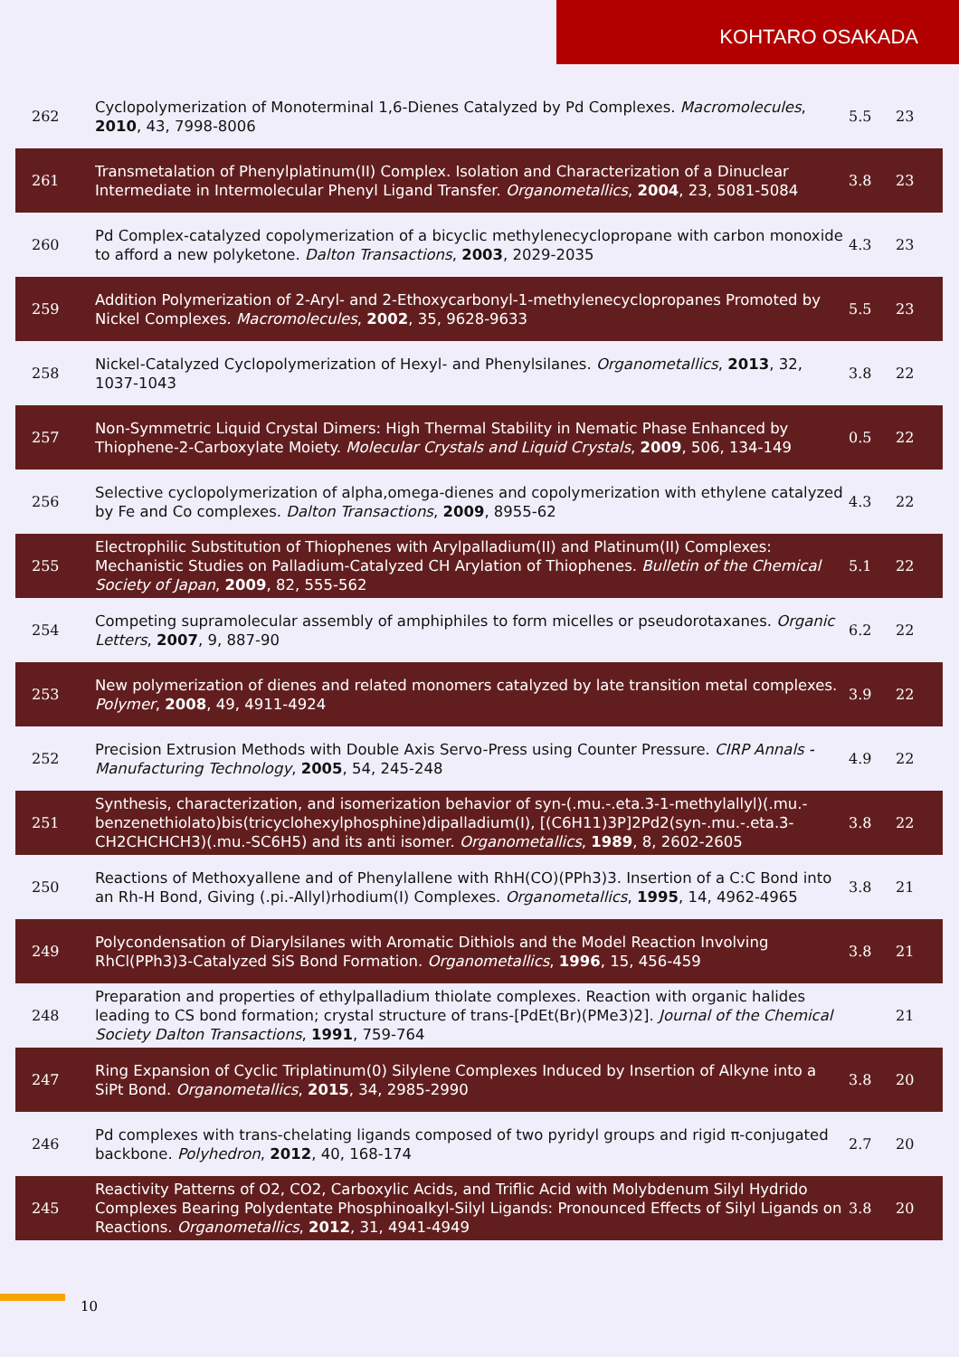KOHTARO OSAKADA
| 262 | Cyclopolymerization of Monoterminal 1,6-Dienes Catalyzed by Pd Complexes. Macromolecules , 2010 , 43, 7998-8006 | 5.5 | 23 |
| 261 | Transmetalation of Phenylplatinum(II) Complex. Isolation and Characterization of a Dinuclear Intermediate in Intermolecular Phenyl Ligand Transfer. Organometallics , 2004 , 23, 5081-5084 | 3.8 | 23 |
| 260 | Pd Complex-catalyzed copolymerization of a bicyclic methylenecyclopropane with carbon monoxide to afford a new polyketone. Dalton Transactions , 2003 , 2029-2035 | 4.3 | 23 |
| 259 | Addition Polymerization of 2-Aryl- and 2-Ethoxycarbonyl-1-methylenecyclopropanes Promoted by Nickel Complexes. Macromolecules , 2002 , 35, 9628-9633 | 5.5 | 23 |
| 258 | Nickel-Catalyzed Cyclopolymerization of Hexyl- and Phenylsilanes. Organometallics , 2013 , 32, 1037-1043 | 3.8 | 22 |
| 257 | Non-Symmetric Liquid Crystal Dimers: High Thermal Stability in Nematic Phase Enhanced by Thiophene-2-Carboxylate Moiety. Molecular Crystals and Liquid Crystals , 2009 , 506, 134-149 | 0.5 | 22 |
| 256 | Selective cyclopolymerization of alpha,omega-dienes and copolymerization with ethylene catalyzed by Fe and Co complexes. Dalton Transactions , 2009 , 8955-62 | 4.3 | 22 |
| 255 | Electrophilic Substitution of Thiophenes with Arylpalladium(II) and Platinum(II) Complexes: Mechanistic Studies on Palladium-Catalyzed CH Arylation of Thiophenes. Bulletin of the Chemical Society of Japan , 2009 , 82, 555-562 | 5.1 | 22 |
| 254 | Competing supramolecular assembly of amphiphiles to form micelles or pseudorotaxanes. Organic Letters , 2007 , 9, 887-90 | 6.2 | 22 |
| 253 | New polymerization of dienes and related monomers catalyzed by late transition metal complexes. Polymer , 2008 , 49, 4911-4924 | 3.9 | 22 |
| 252 | Precision Extrusion Methods with Double Axis Servo-Press using Counter Pressure. CIRP Annals - Manufacturing Technology , 2005 , 54, 245-248 | 4.9 | 22 |
| 251 | Synthesis, characterization, and isomerization behavior of syn-(.mu.-.eta.3-1-methylallyl)(.mu.-benzenethiolato)bis(tricyclohexylphosphine)dipalladium(I), [(C6H11)3P]2Pd2(syn-.mu.-.eta.3-CH2CHCHCH3)(.mu.-SC6H5) and its anti isomer. Organometallics , 1989 , 8, 2602-2605 | 3.8 | 22 |
| 250 | Reactions of Methoxyallene and of Phenylallene with RhH(CO)(PPh3)3. Insertion of a C:C Bond into an Rh-H Bond, Giving (.pi.-Allyl)rhodium(I) Complexes. Organometallics , 1995 , 14, 4962-4965 | 3.8 | 21 |
| 249 | Polycondensation of Diarylsilanes with Aromatic Dithiols and the Model Reaction Involving RhCl(PPh3)3-Catalyzed SiS Bond Formation. Organometallics , 1996 , 15, 456-459 | 3.8 | 21 |
| 248 | Preparation and properties of ethylpalladium thiolate complexes. Reaction with organic halides leading to CS bond formation; crystal structure of trans-[PdEt(Br)(PMe3)2]. Journal of the Chemical Society Dalton Transactions , 1991 , 759-764 | | 21 |
| 247 | Ring Expansion of Cyclic Triplatinum(0) Silylene Complexes Induced by Insertion of Alkyne into a SiPt Bond. Organometallics , 2015 , 34, 2985-2990 | 3.8 | 20 |
| 246 | Pd complexes with trans-chelating ligands composed of two pyridyl groups and rigid π-conjugated backbone. Polyhedron , 2012 , 40, 168-174 | 2.7 | 20 |
| 245 | Reactivity Patterns of O2, CO2, Carboxylic Acids, and Triflic Acid with Molybdenum Silyl Hydrido Complexes Bearing Polydentate Phosphinoalkyl-Silyl Ligands: Pronounced Effects of Silyl Ligands on Reactions. Organometallics , 2012 , 31, 4941-4949 | 3.8 | 20 |
10